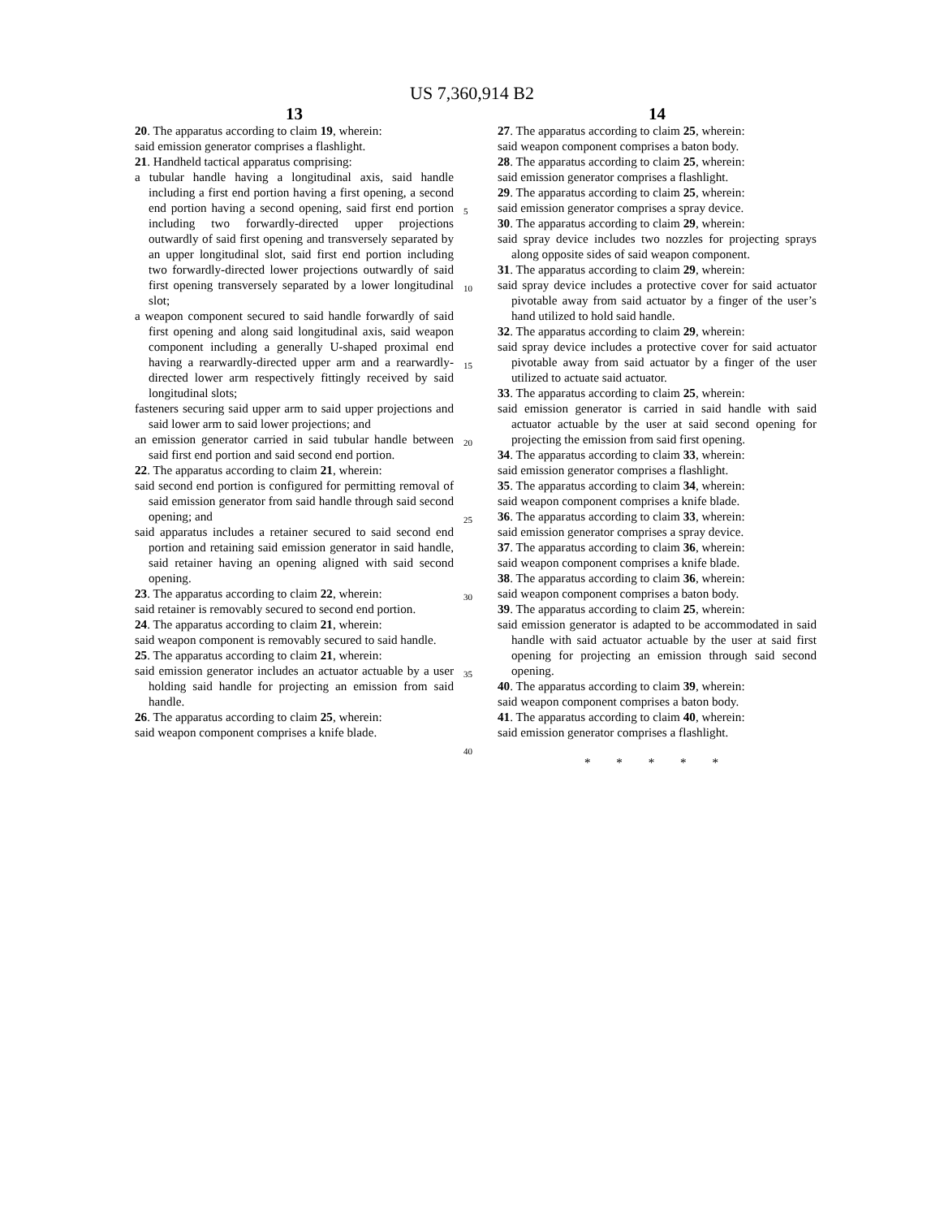US 7,360,914 B2
13
20. The apparatus according to claim 19, wherein:
said emission generator comprises a flashlight.
21. Handheld tactical apparatus comprising:
a tubular handle having a longitudinal axis, said handle including a first end portion having a first opening, a second end portion having a second opening, said first end portion including two forwardly-directed upper projections outwardly of said first opening and transversely separated by an upper longitudinal slot, said first end portion including two forwardly-directed lower projections outwardly of said first opening transversely separated by a lower longitudinal slot;
a weapon component secured to said handle forwardly of said first opening and along said longitudinal axis, said weapon component including a generally U-shaped proximal end having a rearwardly-directed upper arm and a rearwardly-directed lower arm respectively fittingly received by said longitudinal slots;
fasteners securing said upper arm to said upper projections and said lower arm to said lower projections; and
an emission generator carried in said tubular handle between said first end portion and said second end portion.
22. The apparatus according to claim 21, wherein:
said second end portion is configured for permitting removal of said emission generator from said handle through said second opening; and
said apparatus includes a retainer secured to said second end portion and retaining said emission generator in said handle, said retainer having an opening aligned with said second opening.
23. The apparatus according to claim 22, wherein:
said retainer is removably secured to second end portion.
24. The apparatus according to claim 21, wherein:
said weapon component is removably secured to said handle.
25. The apparatus according to claim 21, wherein:
said emission generator includes an actuator actuable by a user holding said handle for projecting an emission from said handle.
26. The apparatus according to claim 25, wherein:
said weapon component comprises a knife blade.
5
10
15
20
25
30
35
40
14
27. The apparatus according to claim 25, wherein:
said weapon component comprises a baton body.
28. The apparatus according to claim 25, wherein:
said emission generator comprises a flashlight.
29. The apparatus according to claim 25, wherein:
said emission generator comprises a spray device.
30. The apparatus according to claim 29, wherein:
said spray device includes two nozzles for projecting sprays along opposite sides of said weapon component.
31. The apparatus according to claim 29, wherein:
said spray device includes a protective cover for said actuator pivotable away from said actuator by a finger of the user’s hand utilized to hold said handle.
32. The apparatus according to claim 29, wherein:
said spray device includes a protective cover for said actuator pivotable away from said actuator by a finger of the user utilized to actuate said actuator.
33. The apparatus according to claim 25, wherein:
said emission generator is carried in said handle with said actuator actuable by the user at said second opening for projecting the emission from said first opening.
34. The apparatus according to claim 33, wherein:
said emission generator comprises a flashlight.
35. The apparatus according to claim 34, wherein:
said weapon component comprises a knife blade.
36. The apparatus according to claim 33, wherein:
said emission generator comprises a spray device.
37. The apparatus according to claim 36, wherein:
said weapon component comprises a knife blade.
38. The apparatus according to claim 36, wherein:
said weapon component comprises a baton body.
39. The apparatus according to claim 25, wherein:
said emission generator is adapted to be accommodated in said handle with said actuator actuable by the user at said first opening for projecting an emission through said second opening.
40. The apparatus according to claim 39, wherein:
said weapon component comprises a baton body.
41. The apparatus according to claim 40, wherein:
said emission generator comprises a flashlight.
* * * * *